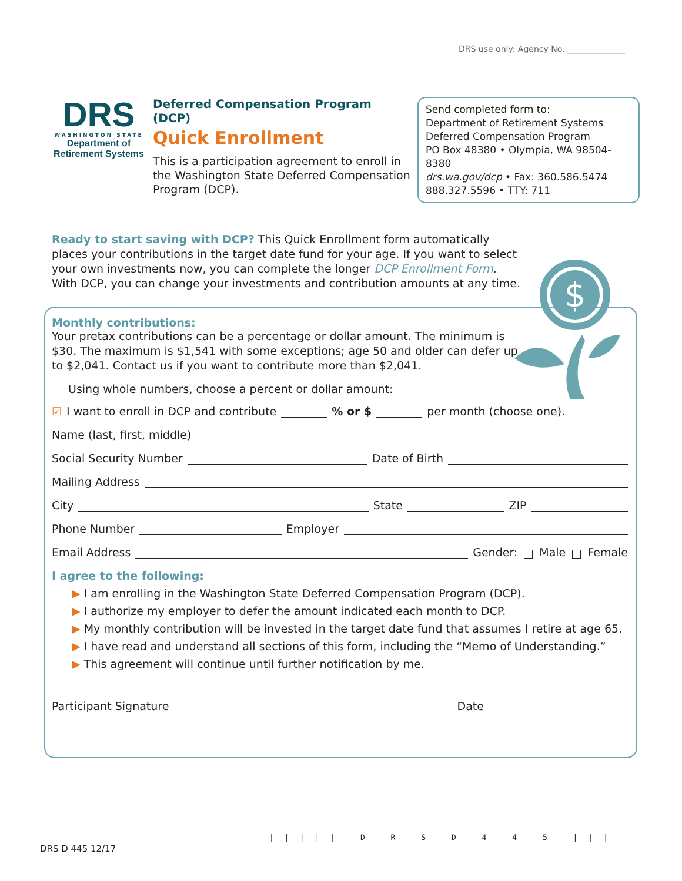DRS use only: Agency No. ______________
DRS
WASHINGTON STATE
Department of
Retirement Systems
Deferred Compensation Program (DCP)
Quick Enrollment
This is a participation agreement to enroll in the Washington State Deferred Compensation Program (DCP).
Send completed form to:
Department of Retirement Systems
Deferred Compensation Program
PO Box 48380 • Olympia, WA 98504-8380
drs.wa.gov/dcp • Fax: 360.586.5474
888.327.5596 • TTY: 711
Ready to start saving with DCP? This Quick Enrollment form automatically places your contributions in the target date fund for your age. If you want to select your own investments now, you can complete the longer DCP Enrollment Form. With DCP, you can change your investments and contribution amounts at any time.
$
Monthly contributions:
Your pretax contributions can be a percentage or dollar amount. The minimum is $30. The maximum is $1,541 with some exceptions; age 50 and older can defer up to $2,041. Contact us if you want to contribute more than $2,041.
Using whole numbers, choose a percent or dollar amount:
☑ I want to enroll in DCP and contribute % or $ per month (choose one).
Name (last, first, middle)
Social Security Number Date of Birth
Mailing Address
City State ZIP
Phone Number Employer
Email Address Gender: Male Female
I agree to the following:
▶ I am enrolling in the Washington State Deferred Compensation Program (DCP).
▶ I authorize my employer to defer the amount indicated each month to DCP.
▶ My monthly contribution will be invested in the target date fund that assumes I retire at age 65.
▶ I have read and understand all sections of this form, including the “Memo of Understanding.”
▶ This agreement will continue until further notification by me.
Participant Signature Date
DRS D 445 12/17
||||| D R S D 4 4 5 |||